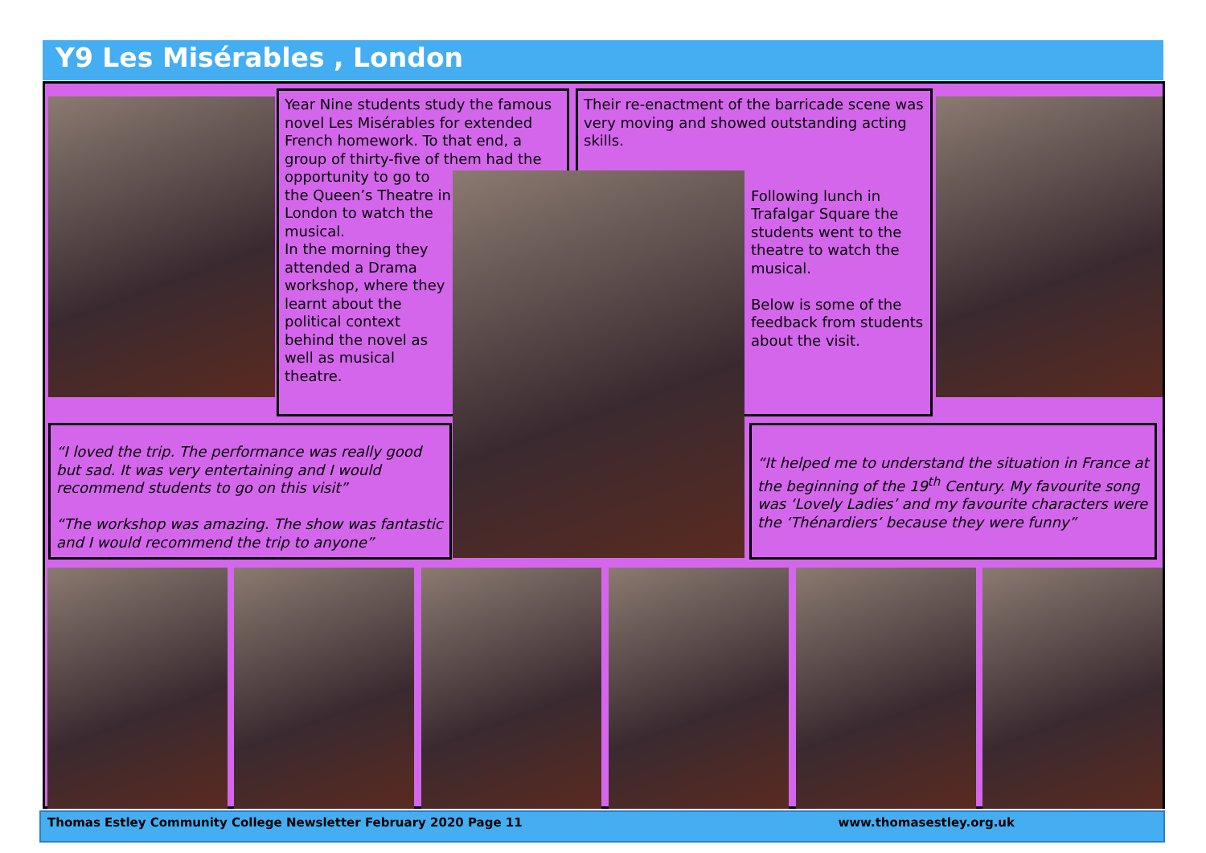Y9 Les Misérables , London
Year Nine students study the famous novel Les Misérables for extended French homework. To that end, a group of thirty-five of them had the opportunity to go to
the Queen’s Theatre in
London to watch the
musical.
In the morning they
attended a Drama
workshop, where they
learnt about the
political context
behind the novel as
well as musical
theatre.
Their re-enactment of the barricade scene was very moving and showed outstanding acting skills.
Following lunch in Trafalgar Square the students went to the theatre to watch the musical.
Below is some of the feedback from students about the visit.
“I loved the trip. The performance was really good but sad. It was very entertaining and I would recommend students to go on this visit”
“The workshop was amazing. The show was fantastic and I would recommend the trip to anyone”
“It helped me to understand the situation in France at the beginning of the 19<sup>th</sup> Century. My favourite song was ‘Lovely Ladies’ and my favourite characters were the ‘Thénardiers’ because they were funny”
Thomas Estley Community College Newsletter February 2020 Page 11 www.thomasestley.org.uk